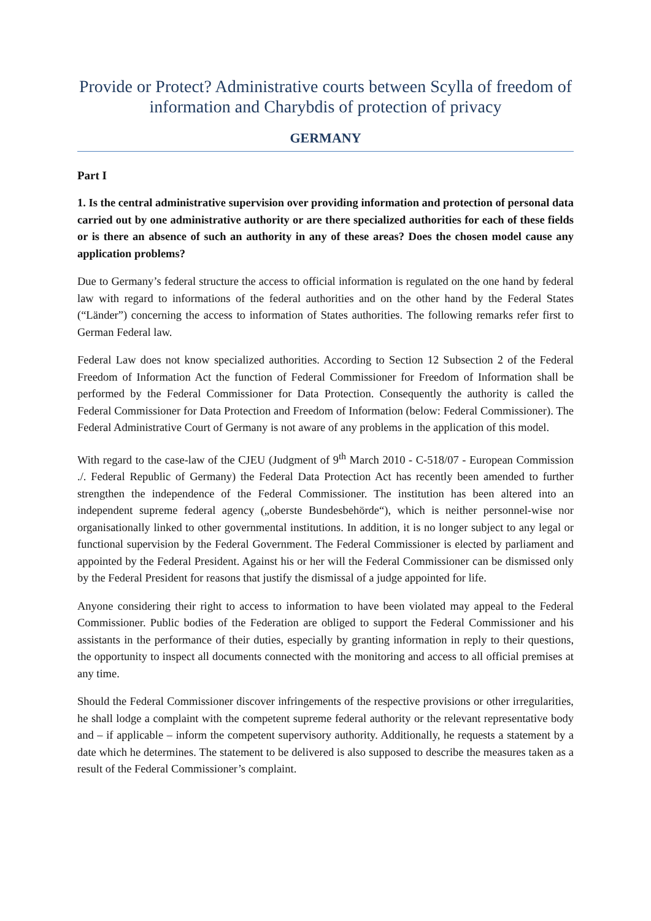Provide or Protect? Administrative courts between Scylla of freedom of information and Charybdis of protection of privacy
GERMANY
Part I
1. Is the central administrative supervision over providing information and protection of personal data carried out by one administrative authority or are there specialized authorities for each of these fields or is there an absence of such an authority in any of these areas? Does the chosen model cause any application problems?
Due to Germany’s federal structure the access to official information is regulated on the one hand by federal law with regard to informations of the federal authorities and on the other hand by the Federal States (“Länder”) concerning the access to information of States authorities. The following remarks refer first to German Federal law.
Federal Law does not know specialized authorities. According to Section 12 Subsection 2 of the Federal Freedom of Information Act the function of Federal Commissioner for Freedom of Information shall be performed by the Federal Commissioner for Data Protection. Consequently the authority is called the Federal Commissioner for Data Protection and Freedom of Information (below: Federal Commissioner). The Federal Administrative Court of Germany is not aware of any problems in the application of this model.
With regard to the case-law of the CJEU (Judgment of 9<sup>th</sup> March 2010 - C-518/07 - European Commission ./. Federal Republic of Germany) the Federal Data Protection Act has recently been amended to further strengthen the independence of the Federal Commissioner. The institution has been altered into an independent supreme federal agency („oberste Bundesbehörde“), which is neither personnel-wise nor organisationally linked to other governmental institutions. In addition, it is no longer subject to any legal or functional supervision by the Federal Government. The Federal Commissioner is elected by parliament and appointed by the Federal President. Against his or her will the Federal Commissioner can be dismissed only by the Federal President for reasons that justify the dismissal of a judge appointed for life.
Anyone considering their right to access to information to have been violated may appeal to the Federal Commissioner. Public bodies of the Federation are obliged to support the Federal Commissioner and his assistants in the performance of their duties, especially by granting information in reply to their questions, the opportunity to inspect all documents connected with the monitoring and access to all official premises at any time.
Should the Federal Commissioner discover infringements of the respective provisions or other irregularities, he shall lodge a complaint with the competent supreme federal authority or the relevant representative body and – if applicable – inform the competent supervisory authority. Additionally, he requests a statement by a date which he determines. The statement to be delivered is also supposed to describe the measures taken as a result of the Federal Commissioner’s complaint.